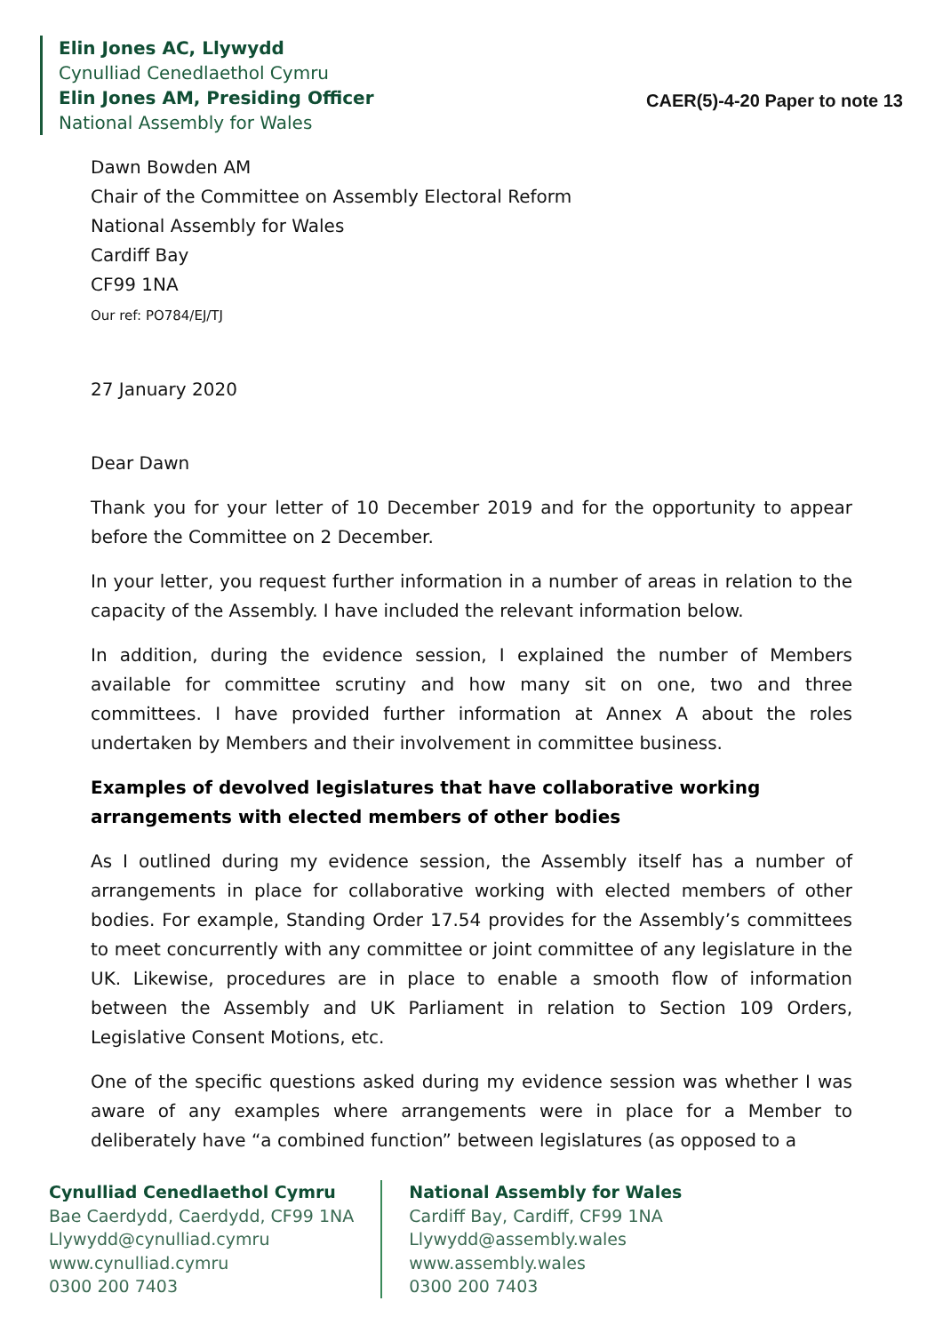Elin Jones AC, Llywydd
Cynulliad Cenedlaethol Cymru
Elin Jones AM, Presiding Officer
National Assembly for Wales
CAER(5)-4-20 Paper to note 13
Dawn Bowden AM
Chair of the Committee on Assembly Electoral Reform
National Assembly for Wales
Cardiff Bay
CF99 1NA
Our ref: PO784/EJ/TJ
27 January 2020
Dear Dawn
Thank you for your letter of 10 December 2019 and for the opportunity to appear before the Committee on 2 December.
In your letter, you request further information in a number of areas in relation to the capacity of the Assembly. I have included the relevant information below.
In addition, during the evidence session, I explained the number of Members available for committee scrutiny and how many sit on one, two and three committees. I have provided further information at Annex A about the roles undertaken by Members and their involvement in committee business.
Examples of devolved legislatures that have collaborative working arrangements with elected members of other bodies
As I outlined during my evidence session, the Assembly itself has a number of arrangements in place for collaborative working with elected members of other bodies. For example, Standing Order 17.54 provides for the Assembly’s committees to meet concurrently with any committee or joint committee of any legislature in the UK. Likewise, procedures are in place to enable a smooth flow of information between the Assembly and UK Parliament in relation to Section 109 Orders, Legislative Consent Motions, etc.
One of the specific questions asked during my evidence session was whether I was aware of any examples where arrangements were in place for a Member to deliberately have “a combined function” between legislatures (as opposed to a
Cynulliad Cenedlaethol Cymru
Bae Caerdydd, Caerdydd, CF99 1NA
Llywydd@cynulliad.cymru
www.cynulliad.cymru
0300 200 7403
National Assembly for Wales
Cardiff Bay, Cardiff, CF99 1NA
Llywydd@assembly.wales
www.assembly.wales
0300 200 7403